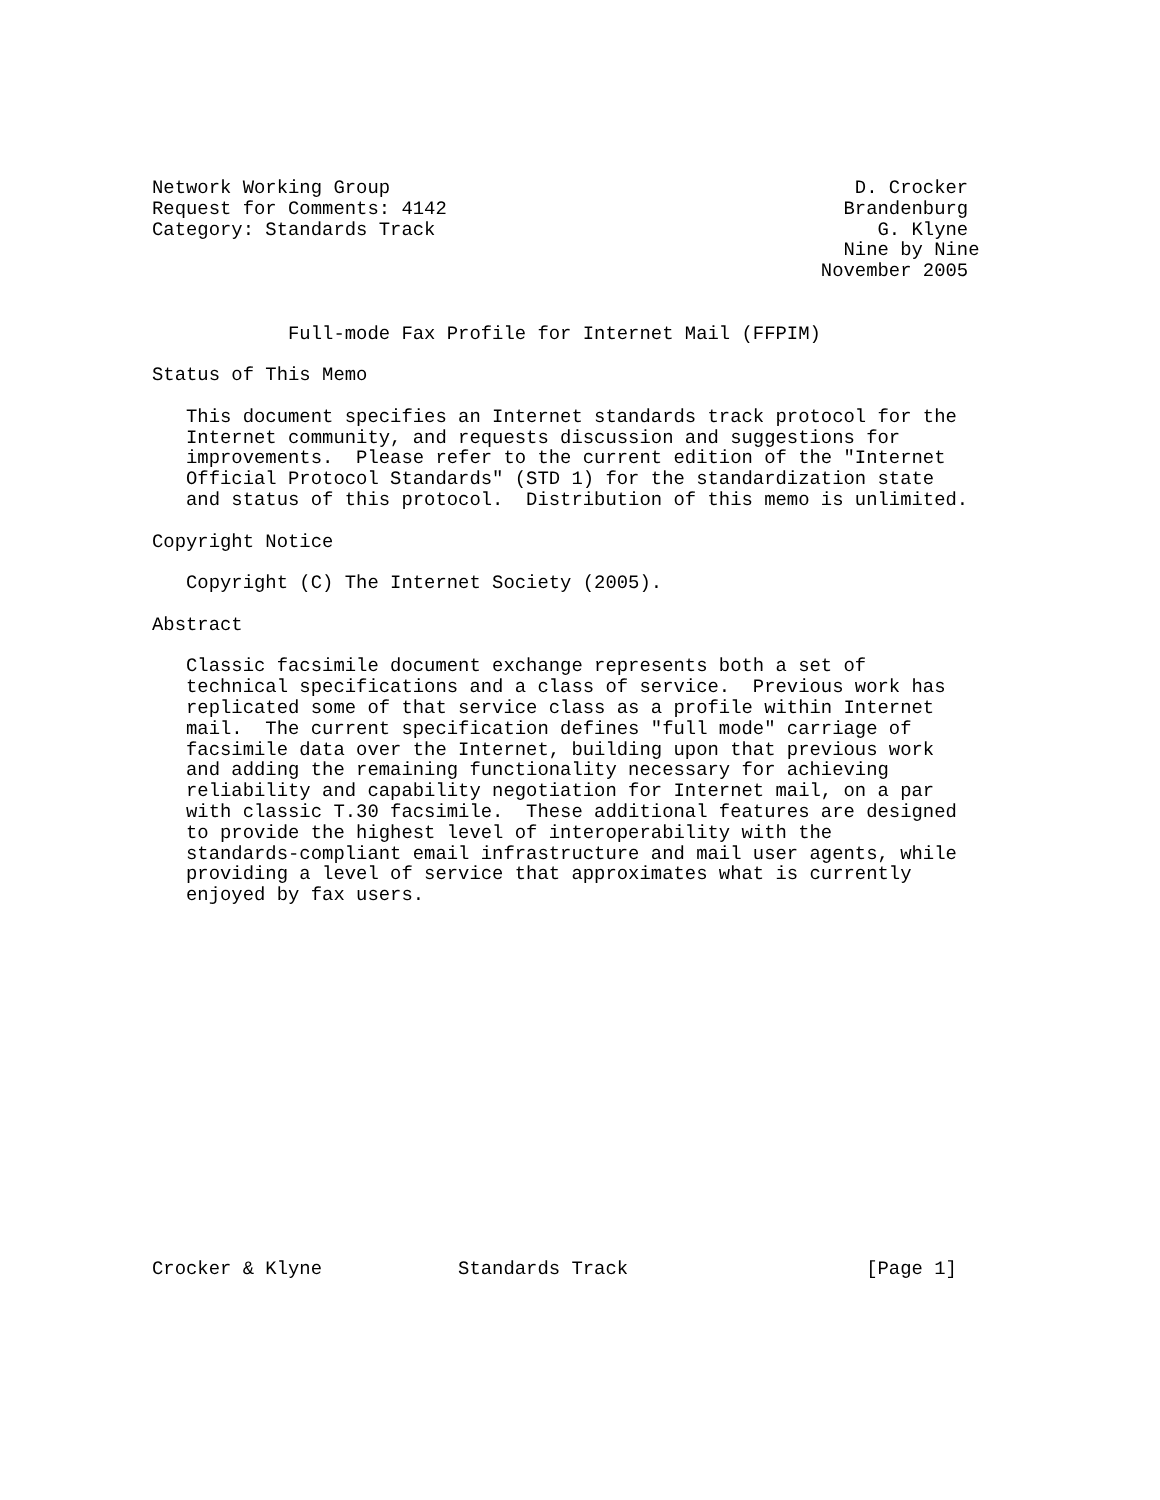Network Working Group                                         D. Crocker
Request for Comments: 4142                                   Brandenburg
Category: Standards Track                                       G. Klyne
                                                             Nine by Nine
                                                           November 2005


            Full-mode Fax Profile for Internet Mail (FFPIM)

Status of This Memo

   This document specifies an Internet standards track protocol for the
   Internet community, and requests discussion and suggestions for
   improvements.  Please refer to the current edition of the "Internet
   Official Protocol Standards" (STD 1) for the standardization state
   and status of this protocol.  Distribution of this memo is unlimited.

Copyright Notice

   Copyright (C) The Internet Society (2005).

Abstract

   Classic facsimile document exchange represents both a set of
   technical specifications and a class of service.  Previous work has
   replicated some of that service class as a profile within Internet
   mail.  The current specification defines "full mode" carriage of
   facsimile data over the Internet, building upon that previous work
   and adding the remaining functionality necessary for achieving
   reliability and capability negotiation for Internet mail, on a par
   with classic T.30 facsimile.  These additional features are designed
   to provide the highest level of interoperability with the
   standards-compliant email infrastructure and mail user agents, while
   providing a level of service that approximates what is currently
   enjoyed by fax users.

















Crocker & Klyne            Standards Track                     [Page 1]